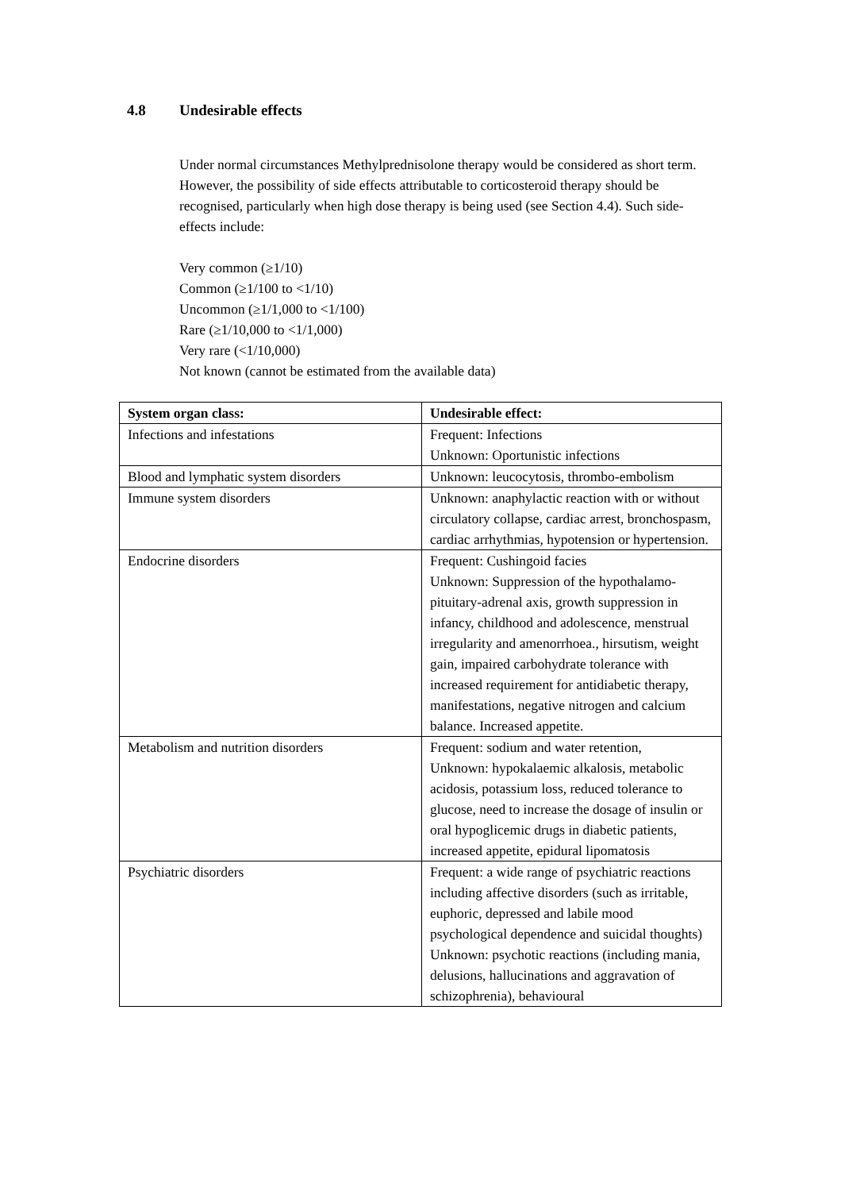4.8 Undesirable effects
Under normal circumstances Methylprednisolone therapy would be considered as short term. However, the possibility of side effects attributable to corticosteroid therapy should be recognised, particularly when high dose therapy is being used (see Section 4.4). Such side-effects include:
Very common (≥1/10)
Common (≥1/100 to <1/10)
Uncommon (≥1/1,000 to <1/100)
Rare (≥1/10,000 to <1/1,000)
Very rare (<1/10,000)
Not known (cannot be estimated from the available data)
| System organ class: | Undesirable effect: |
| --- | --- |
| Infections and infestations | Frequent: Infections Unknown: Oportunistic infections |
| Blood and lymphatic system disorders | Unknown: leucocytosis, thrombo-embolism |
| Immune system disorders | Unknown: anaphylactic reaction with or without circulatory collapse, cardiac arrest, bronchospasm, cardiac arrhythmias, hypotension or hypertension. |
| Endocrine disorders | Frequent: Cushingoid facies Unknown: Suppression of the hypothalamo-pituitary-adrenal axis, growth suppression in infancy, childhood and adolescence, menstrual irregularity and amenorrhoea., hirsutism, weight gain, impaired carbohydrate tolerance with increased requirement for antidiabetic therapy, manifestations, negative nitrogen and calcium balance. Increased appetite. |
| Metabolism and nutrition disorders | Frequent: sodium and water retention, Unknown: hypokalaemic alkalosis, metabolic acidosis, potassium loss, reduced tolerance to glucose, need to increase the dosage of insulin or oral hypoglicemic drugs in diabetic patients, increased appetite, epidural lipomatosis |
| Psychiatric disorders | Frequent: a wide range of psychiatric reactions including affective disorders (such as irritable, euphoric, depressed and labile mood psychological dependence and suicidal thoughts) Unknown: psychotic reactions (including mania, delusions, hallucinations and aggravation of schizophrenia), behavioural |